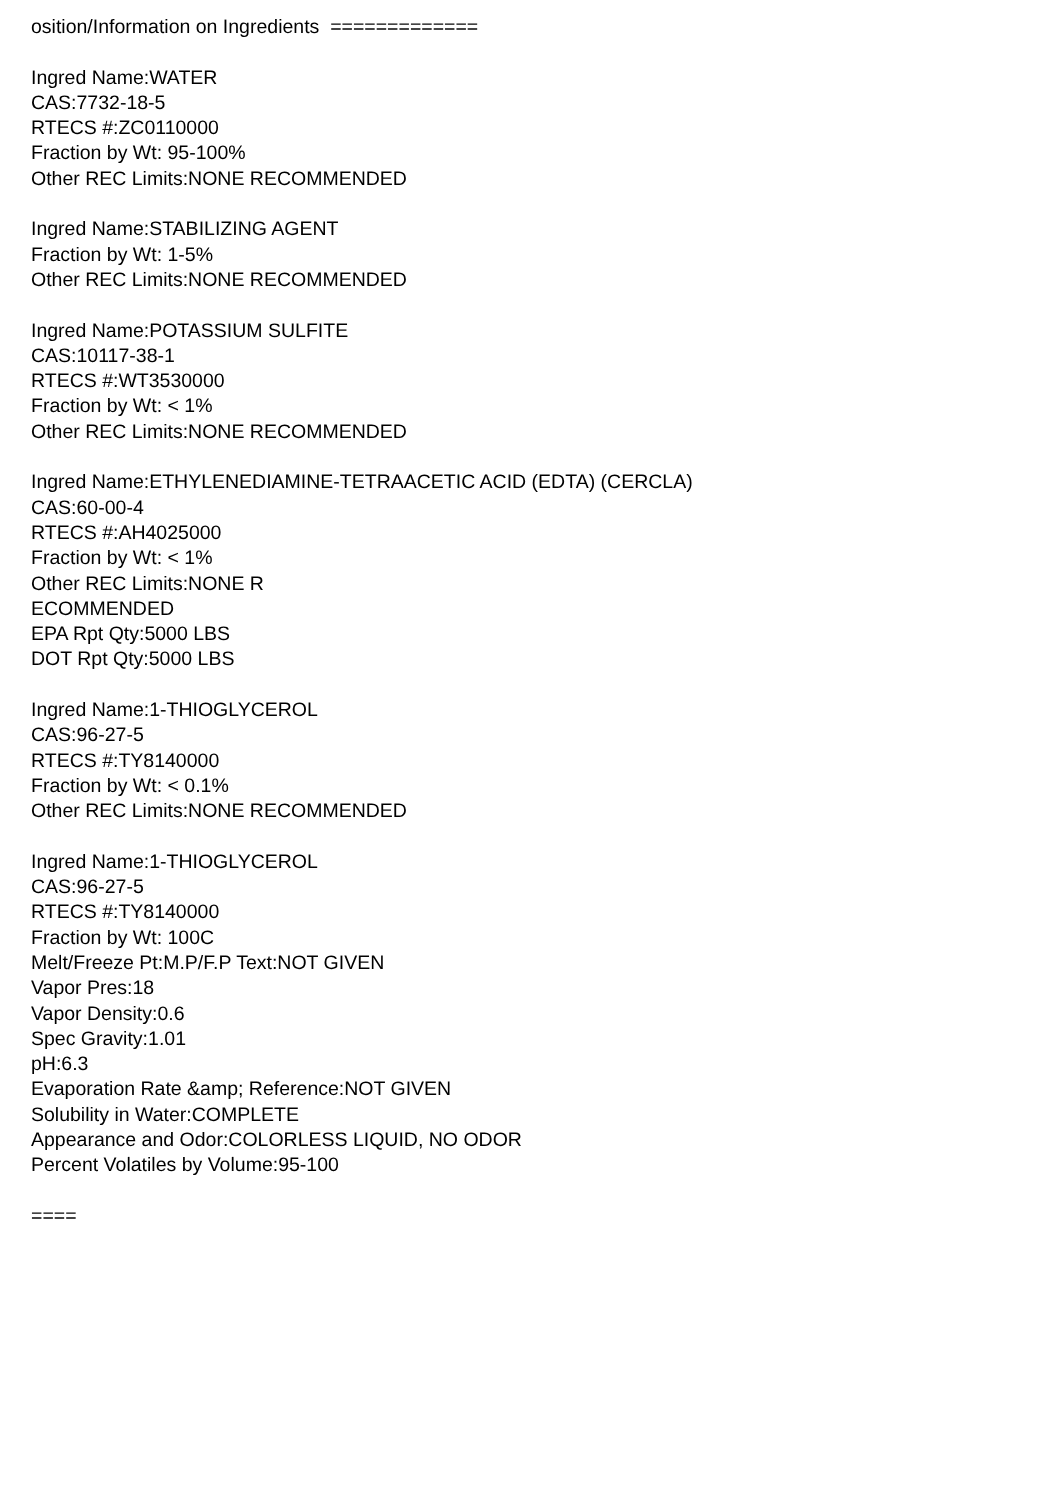osition/Information on Ingredients =============
Ingred Name:WATER
CAS:7732-18-5
RTECS #:ZC0110000
Fraction by Wt: 95-100%
Other REC Limits:NONE RECOMMENDED
Ingred Name:STABILIZING AGENT
Fraction by Wt: 1-5%
Other REC Limits:NONE RECOMMENDED
Ingred Name:POTASSIUM SULFITE
CAS:10117-38-1
RTECS #:WT3530000
Fraction by Wt: < 1%
Other REC Limits:NONE RECOMMENDED
Ingred Name:ETHYLENEDIAMINE-TETRAACETIC ACID (EDTA) (CERCLA)
CAS:60-00-4
RTECS #:AH4025000
Fraction by Wt: < 1%
Other REC Limits:NONE R
ECOMMENDED
EPA Rpt Qty:5000 LBS
DOT Rpt Qty:5000 LBS
Ingred Name:1-THIOGLYCEROL
CAS:96-27-5
RTECS #:TY8140000
Fraction by Wt: < 0.1%
Other REC Limits:NONE RECOMMENDED
Ingred Name:1-THIOGLYCEROL
CAS:96-27-5
RTECS #:TY8140000
Fraction by Wt: 100C
Melt/Freeze Pt:M.P/F.P Text:NOT GIVEN
Vapor Pres:18
Vapor Density:0.6
Spec Gravity:1.01
pH:6.3
Evaporation Rate &amp; Reference:NOT GIVEN
Solubility in Water:COMPLETE
Appearance and Odor:COLORLESS LIQUID, NO ODOR
Percent Volatiles by Volume:95-100
====